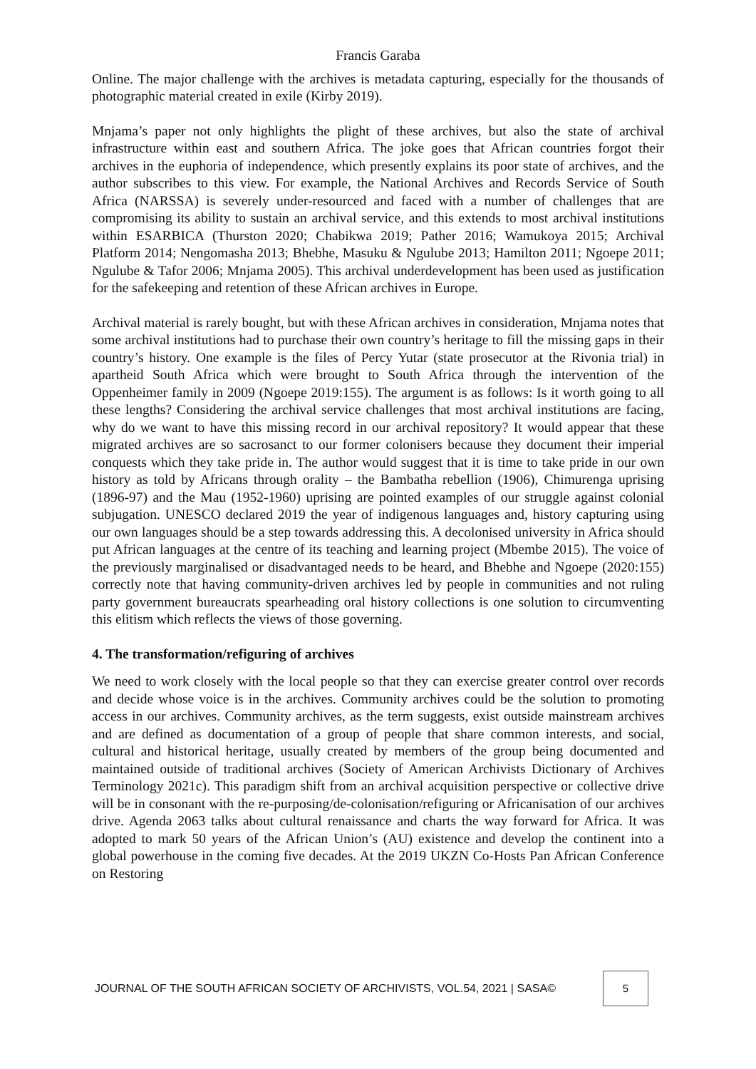Francis Garaba
Online. The major challenge with the archives is metadata capturing, especially for the thousands of photographic material created in exile (Kirby 2019).
Mnjama’s paper not only highlights the plight of these archives, but also the state of archival infrastructure within east and southern Africa. The joke goes that African countries forgot their archives in the euphoria of independence, which presently explains its poor state of archives, and the author subscribes to this view. For example, the National Archives and Records Service of South Africa (NARSSA) is severely under-resourced and faced with a number of challenges that are compromising its ability to sustain an archival service, and this extends to most archival institutions within ESARBICA (Thurston 2020; Chabikwa 2019; Pather 2016; Wamukoya 2015; Archival Platform 2014; Nengomasha 2013; Bhebhe, Masuku & Ngulube 2013; Hamilton 2011; Ngoepe 2011; Ngulube & Tafor 2006; Mnjama 2005). This archival underdevelopment has been used as justification for the safekeeping and retention of these African archives in Europe.
Archival material is rarely bought, but with these African archives in consideration, Mnjama notes that some archival institutions had to purchase their own country’s heritage to fill the missing gaps in their country’s history. One example is the files of Percy Yutar (state prosecutor at the Rivonia trial) in apartheid South Africa which were brought to South Africa through the intervention of the Oppenheimer family in 2009 (Ngoepe 2019:155). The argument is as follows: Is it worth going to all these lengths? Considering the archival service challenges that most archival institutions are facing, why do we want to have this missing record in our archival repository? It would appear that these migrated archives are so sacrosanct to our former colonisers because they document their imperial conquests which they take pride in. The author would suggest that it is time to take pride in our own history as told by Africans through orality – the Bambatha rebellion (1906), Chimurenga uprising (1896-97) and the Mau (1952-1960) uprising are pointed examples of our struggle against colonial subjugation. UNESCO declared 2019 the year of indigenous languages and, history capturing using our own languages should be a step towards addressing this. A decolonised university in Africa should put African languages at the centre of its teaching and learning project (Mbembe 2015). The voice of the previously marginalised or disadvantaged needs to be heard, and Bhebhe and Ngoepe (2020:155) correctly note that having community-driven archives led by people in communities and not ruling party government bureaucrats spearheading oral history collections is one solution to circumventing this elitism which reflects the views of those governing.
4. The transformation/refiguring of archives
We need to work closely with the local people so that they can exercise greater control over records and decide whose voice is in the archives. Community archives could be the solution to promoting access in our archives. Community archives, as the term suggests, exist outside mainstream archives and are defined as documentation of a group of people that share common interests, and social, cultural and historical heritage, usually created by members of the group being documented and maintained outside of traditional archives (Society of American Archivists Dictionary of Archives Terminology 2021c). This paradigm shift from an archival acquisition perspective or collective drive will be in consonant with the re-purposing/de-colonisation/refiguring or Africanisation of our archives drive. Agenda 2063 talks about cultural renaissance and charts the way forward for Africa. It was adopted to mark 50 years of the African Union’s (AU) existence and develop the continent into a global powerhouse in the coming five decades. At the 2019 UKZN Co-Hosts Pan African Conference on Restoring
JOURNAL OF THE SOUTH AFRICAN SOCIETY OF ARCHIVISTS, VOL.54, 2021 | SASA© 5